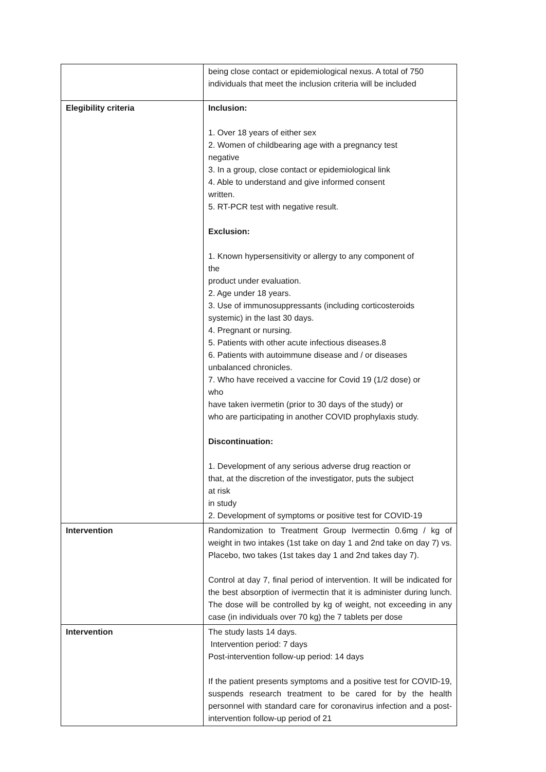| | being close contact or epidemiological nexus. A total of 750 individuals that meet the inclusion criteria will be included |
| Elegibility criteria | Inclusion: 1. Over 18 years of either sex 2. Women of childbearing age with a pregnancy test negative 3. In a group, close contact or epidemiological link 4. Able to understand and give informed consent written. 5. RT-PCR test with negative result. Exclusion: 1. Known hypersensitivity or allergy to any component of the product under evaluation. 2. Age under 18 years. 3. Use of immunosuppressants (including corticosteroids systemic) in the last 30 days. 4. Pregnant or nursing. 5. Patients with other acute infectious diseases.8 6. Patients with autoimmune disease and / or diseases unbalanced chronicles. 7. Who have received a vaccine for Covid 19 (1/2 dose) or who have taken ivermetin (prior to 30 days of the study) or who are participating in another COVID prophylaxis study. Discontinuation: 1. Development of any serious adverse drug reaction or that, at the discretion of the investigator, puts the subject at risk in study 2. Development of symptoms or positive test for COVID-19 |
| Intervention | Randomization to Treatment Group Ivermectin 0.6mg / kg of weight in two intakes (1st take on day 1 and 2nd take on day 7) vs. Placebo, two takes (1st takes day 1 and 2nd takes day 7). Control at day 7, final period of intervention. It will be indicated for the best absorption of ivermectin that it is administer during lunch. The dose will be controlled by kg of weight, not exceeding in any case (in individuals over 70 kg) the 7 tablets per dose |
| Intervention | The study lasts 14 days. Intervention period: 7 days Post-intervention follow-up period: 14 days If the patient presents symptoms and a positive test for COVID-19, suspends research treatment to be cared for by the health personnel with standard care for coronavirus infection and a post-intervention follow-up period of 21 |